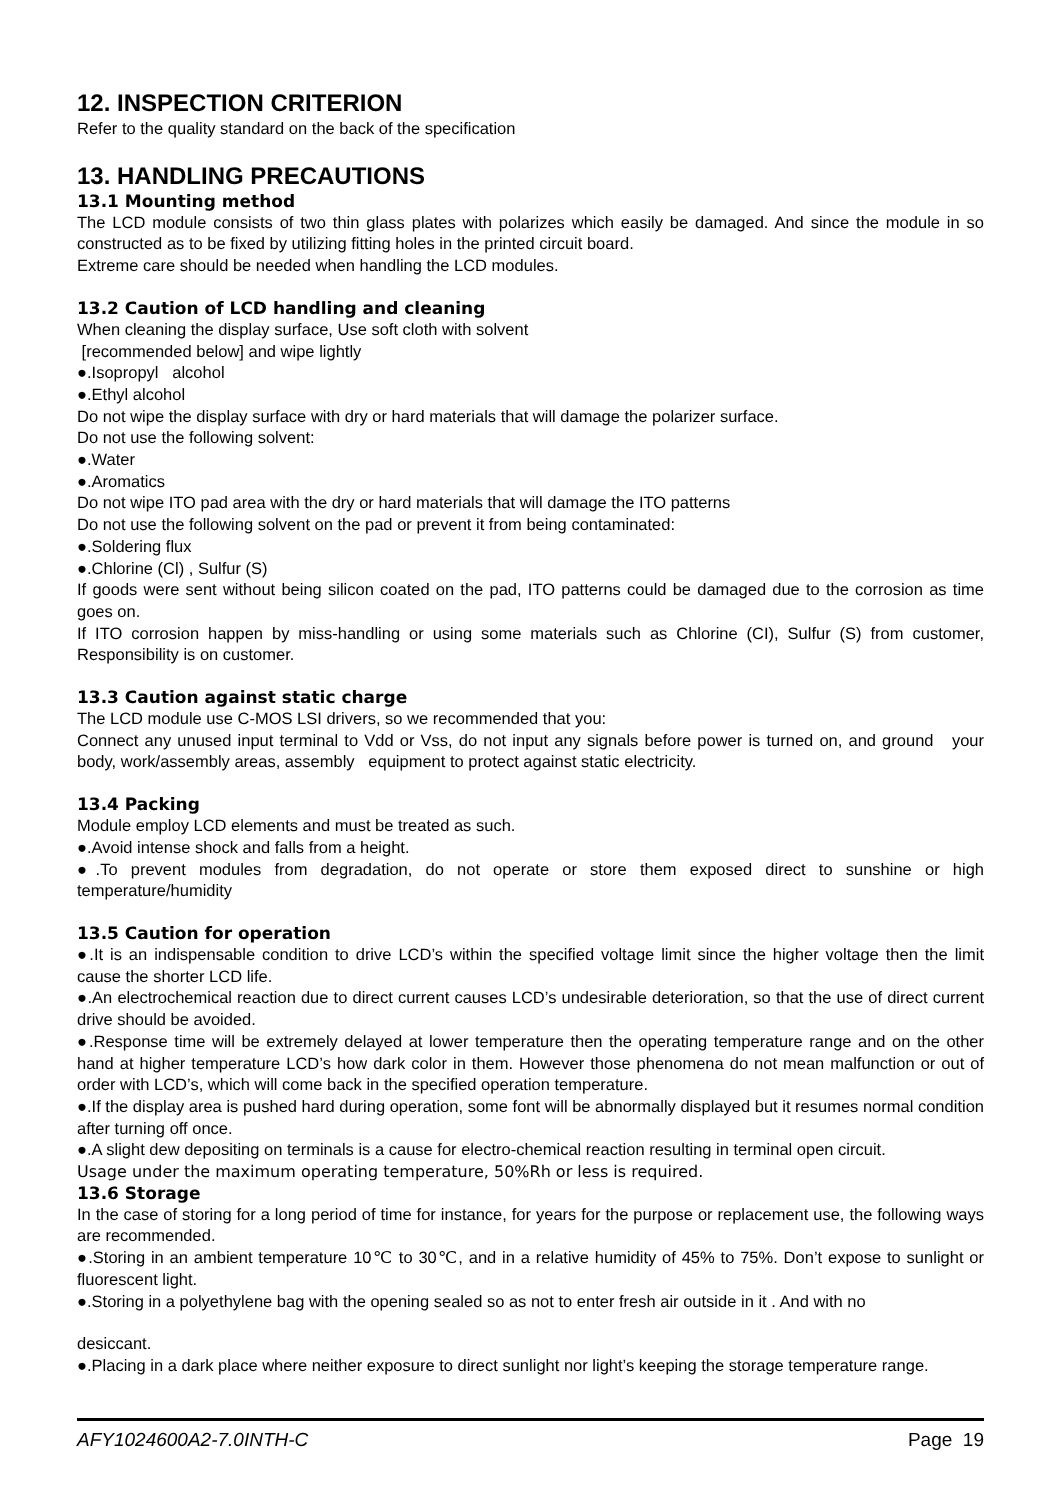12. INSPECTION CRITERION
Refer to the quality standard on the back of the specification
13. HANDLING PRECAUTIONS
13.1 Mounting method
The LCD module consists of two thin glass plates with polarizes which easily be damaged. And since the module in so constructed as to be fixed by utilizing fitting holes in the printed circuit board.
Extreme care should be needed when handling the LCD modules.
13.2 Caution of LCD handling and cleaning
When cleaning the display surface, Use soft cloth with solvent
[recommended below] and wipe lightly
●.Isopropyl alcohol
●.Ethyl alcohol
Do not wipe the display surface with dry or hard materials that will damage the polarizer surface.
Do not use the following solvent:
●.Water
●.Aromatics
Do not wipe ITO pad area with the dry or hard materials that will damage the ITO patterns
Do not use the following solvent on the pad or prevent it from being contaminated:
●.Soldering flux
●.Chlorine (Cl) , Sulfur (S)
If goods were sent without being silicon coated on the pad, ITO patterns could be damaged due to the corrosion as time goes on.
If ITO corrosion happen by miss-handling or using some materials such as Chlorine (CI), Sulfur (S) from customer, Responsibility is on customer.
13.3 Caution against static charge
The LCD module use C-MOS LSI drivers, so we recommended that you:
Connect any unused input terminal to Vdd or Vss, do not input any signals before power is turned on, and ground your body, work/assembly areas, assembly equipment to protect against static electricity.
13.4 Packing
Module employ LCD elements and must be treated as such.
●.Avoid intense shock and falls from a height.
●.To prevent modules from degradation, do not operate or store them exposed direct to sunshine or high temperature/humidity
13.5 Caution for operation
●.It is an indispensable condition to drive LCD’s within the specified voltage limit since the higher voltage then the limit cause the shorter LCD life.
●.An electrochemical reaction due to direct current causes LCD’s undesirable deterioration, so that the use of direct current drive should be avoided.
●.Response time will be extremely delayed at lower temperature then the operating temperature range and on the other hand at higher temperature LCD’s how dark color in them. However those phenomena do not mean malfunction or out of order with LCD’s, which will come back in the specified operation temperature.
●.If the display area is pushed hard during operation, some font will be abnormally displayed but it resumes normal condition after turning off once.
●.A slight dew depositing on terminals is a cause for electro-chemical reaction resulting in terminal open circuit.
Usage under the maximum operating temperature, 50%Rh or less is required.
13.6 Storage
In the case of storing for a long period of time for instance, for years for the purpose or replacement use, the following ways are recommended.
●.Storing in an ambient temperature 10℃ to 30℃, and in a relative humidity of 45% to 75%. Don’t expose to sunlight or fluorescent light.
●.Storing in a polyethylene bag with the opening sealed so as not to enter fresh air outside in it . And with no
desiccant.
●.Placing in a dark place where neither exposure to direct sunlight nor light’s keeping the storage temperature range.
AFY1024600A2-7.0INTH-C Page 19